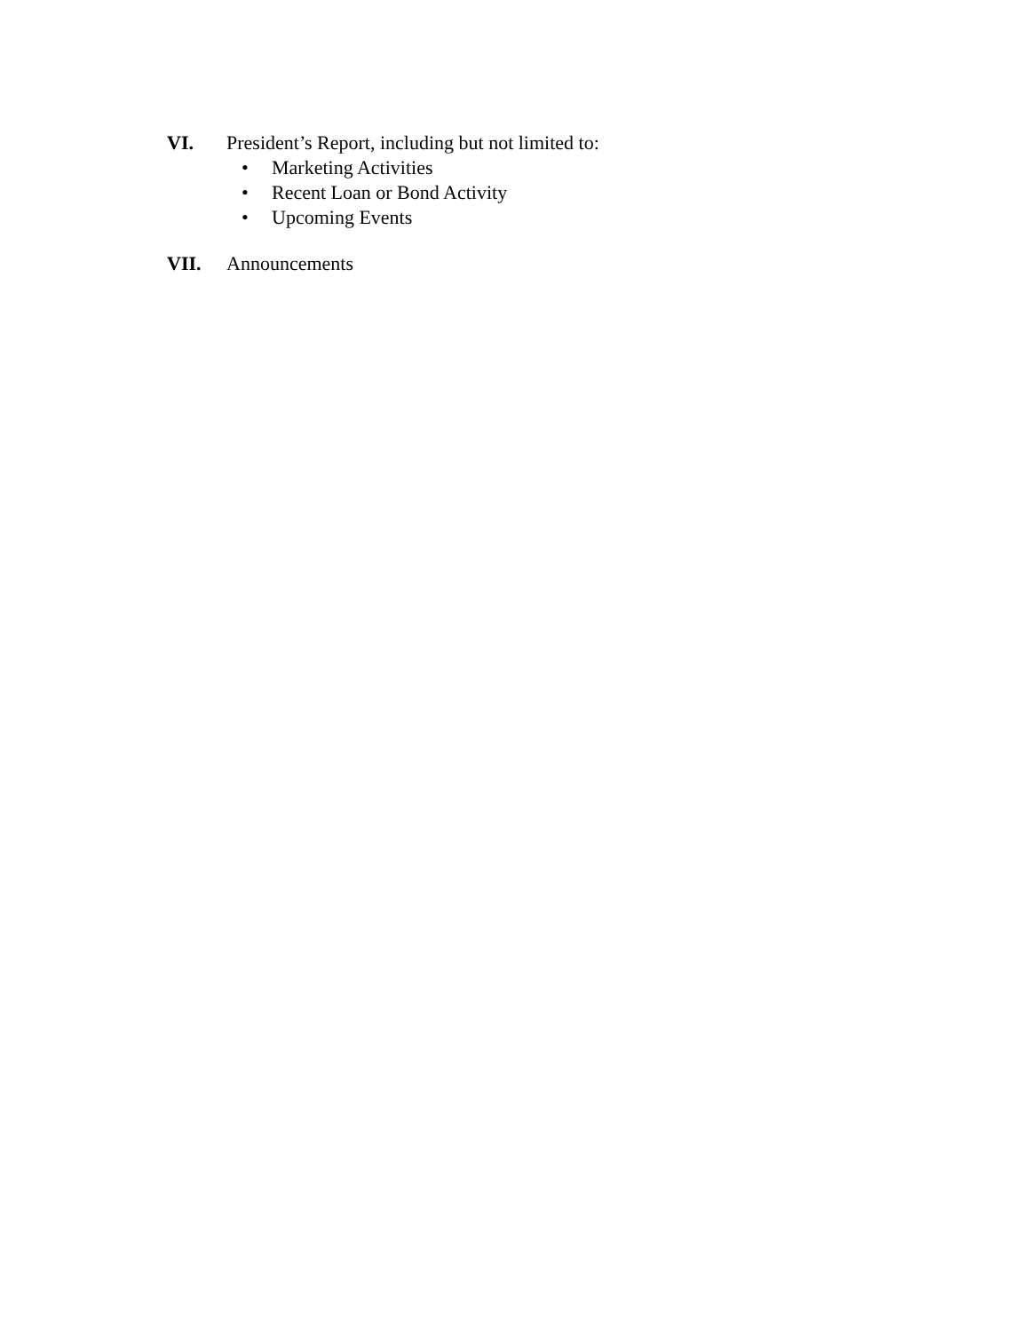VI. President’s Report, including but not limited to:
• Marketing Activities
• Recent Loan or Bond Activity
• Upcoming Events
VII. Announcements